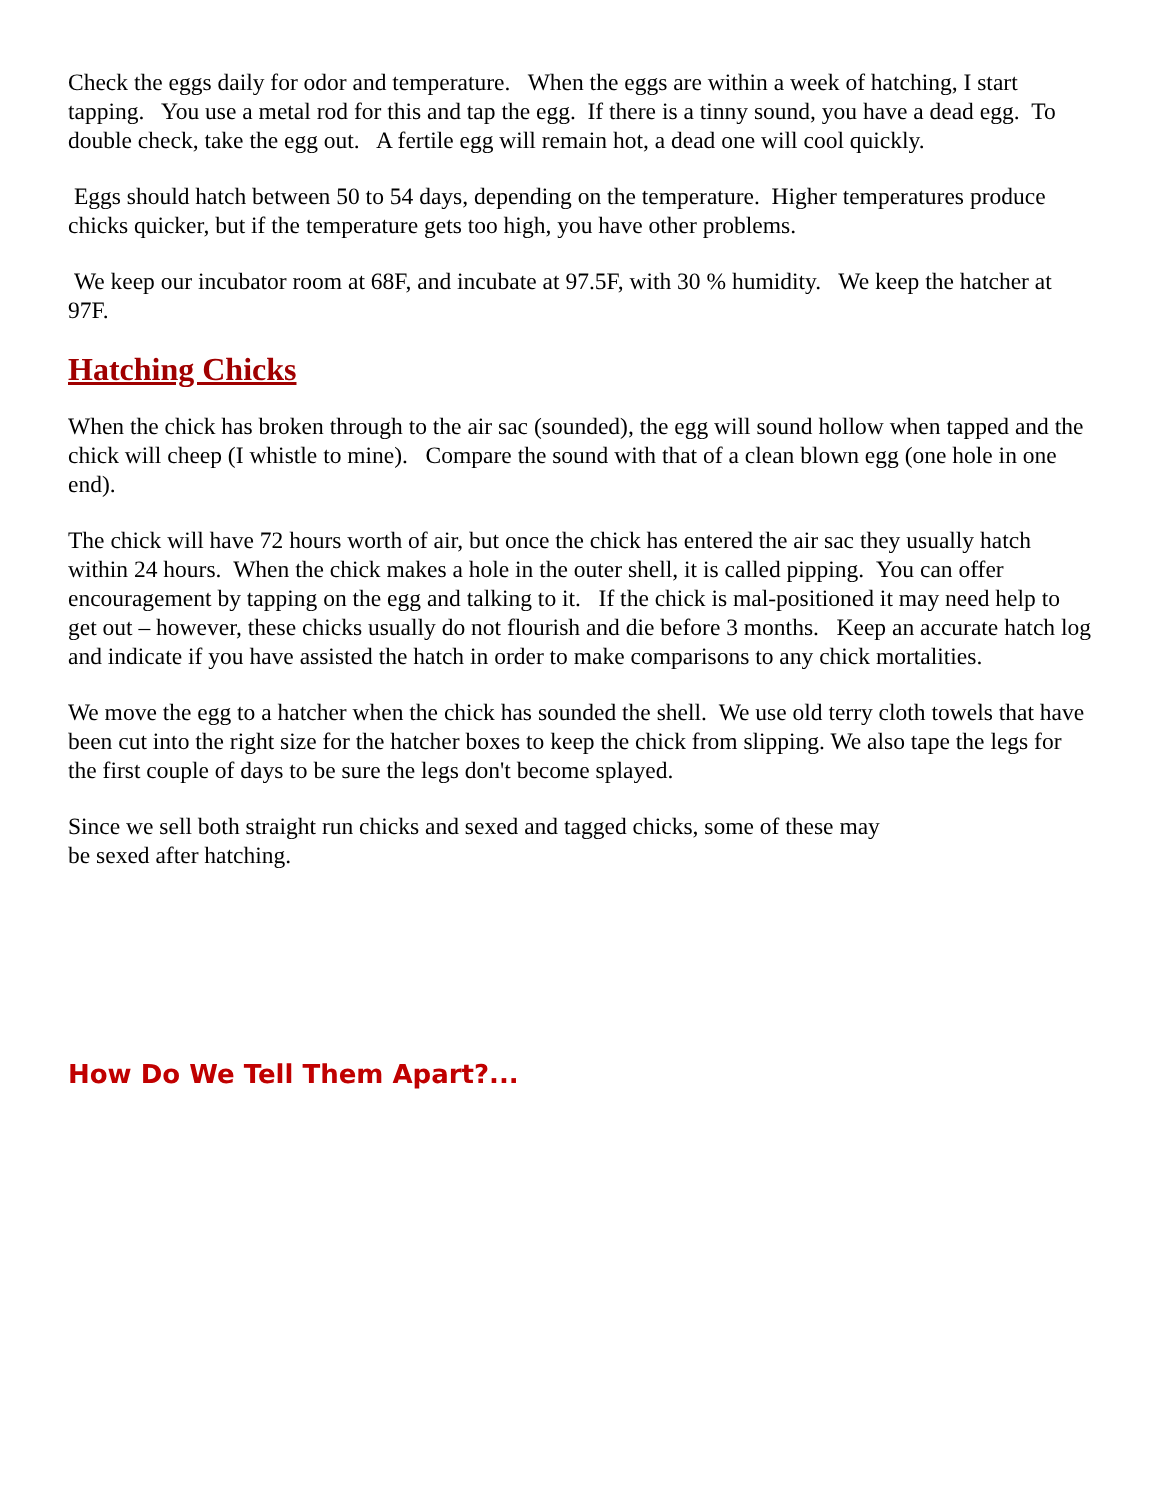Check the eggs daily for odor and temperature. When the eggs are within a week of hatching, I start tapping. You use a metal rod for this and tap the egg. If there is a tinny sound, you have a dead egg. To double check, take the egg out. A fertile egg will remain hot, a dead one will cool quickly.
Eggs should hatch between 50 to 54 days, depending on the temperature. Higher temperatures produce chicks quicker, but if the temperature gets too high, you have other problems.
We keep our incubator room at 68F, and incubate at 97.5F, with 30 % humidity. We keep the hatcher at 97F.
Hatching Chicks
When the chick has broken through to the air sac (sounded), the egg will sound hollow when tapped and the chick will cheep (I whistle to mine). Compare the sound with that of a clean blown egg (one hole in one end).
The chick will have 72 hours worth of air, but once the chick has entered the air sac they usually hatch within 24 hours. When the chick makes a hole in the outer shell, it is called pipping. You can offer encouragement by tapping on the egg and talking to it. If the chick is mal-positioned it may need help to get out – however, these chicks usually do not flourish and die before 3 months. Keep an accurate hatch log and indicate if you have assisted the hatch in order to make comparisons to any chick mortalities.
We move the egg to a hatcher when the chick has sounded the shell. We use old terry cloth towels that have been cut into the right size for the hatcher boxes to keep the chick from slipping. We also tape the legs for the first couple of days to be sure the legs don't become splayed.
Since we sell both straight run chicks and sexed and tagged chicks, some of these may
be sexed after hatching.
How Do We Tell Them Apart?...